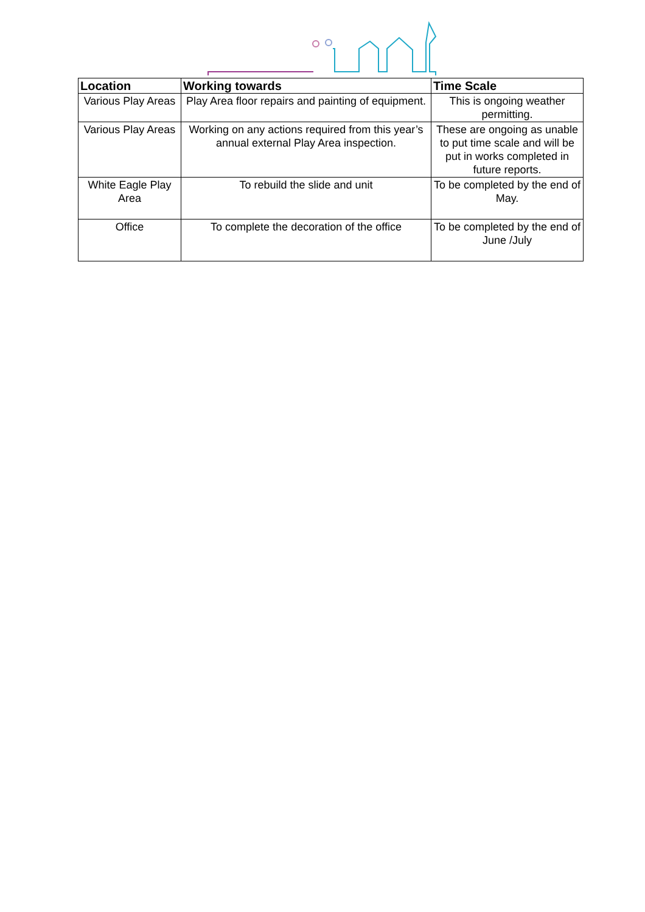| Location | Working towards | Time Scale |
| --- | --- | --- |
| Various Play Areas | Play Area floor repairs and painting of equipment. | This is ongoing weather permitting. |
| Various Play Areas | Working on any actions required from this year’s annual external Play Area inspection. | These are ongoing as unable to put time scale and will be put in works completed in future reports. |
| White Eagle Play Area | To rebuild the slide and unit | To be completed by the end of May. |
| Office | To complete the decoration of the office | To be completed by the end of June /July |